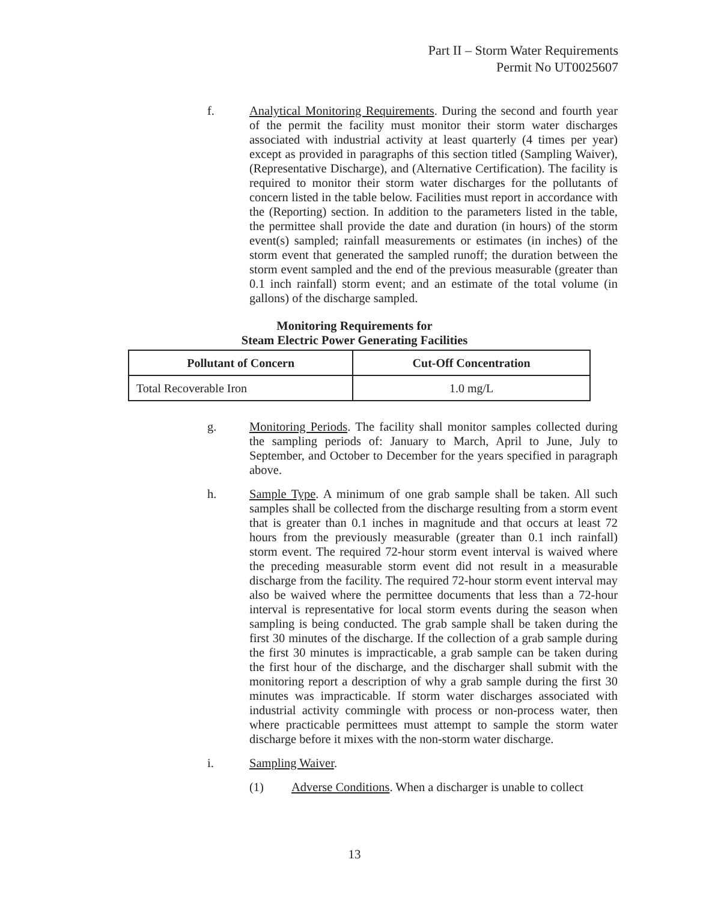Part II – Storm Water Requirements
Permit No UT0025607
f. Analytical Monitoring Requirements. During the second and fourth year of the permit the facility must monitor their storm water discharges associated with industrial activity at least quarterly (4 times per year) except as provided in paragraphs of this section titled (Sampling Waiver), (Representative Discharge), and (Alternative Certification). The facility is required to monitor their storm water discharges for the pollutants of concern listed in the table below. Facilities must report in accordance with the (Reporting) section. In addition to the parameters listed in the table, the permittee shall provide the date and duration (in hours) of the storm event(s) sampled; rainfall measurements or estimates (in inches) of the storm event that generated the sampled runoff; the duration between the storm event sampled and the end of the previous measurable (greater than 0.1 inch rainfall) storm event; and an estimate of the total volume (in gallons) of the discharge sampled.
Monitoring Requirements for
Steam Electric Power Generating Facilities
| Pollutant of Concern | Cut-Off Concentration |
| --- | --- |
| Total Recoverable Iron | 1.0 mg/L |
g. Monitoring Periods. The facility shall monitor samples collected during the sampling periods of: January to March, April to June, July to September, and October to December for the years specified in paragraph above.
h. Sample Type. A minimum of one grab sample shall be taken. All such samples shall be collected from the discharge resulting from a storm event that is greater than 0.1 inches in magnitude and that occurs at least 72 hours from the previously measurable (greater than 0.1 inch rainfall) storm event. The required 72-hour storm event interval is waived where the preceding measurable storm event did not result in a measurable discharge from the facility. The required 72-hour storm event interval may also be waived where the permittee documents that less than a 72-hour interval is representative for local storm events during the season when sampling is being conducted. The grab sample shall be taken during the first 30 minutes of the discharge. If the collection of a grab sample during the first 30 minutes is impracticable, a grab sample can be taken during the first hour of the discharge, and the discharger shall submit with the monitoring report a description of why a grab sample during the first 30 minutes was impracticable. If storm water discharges associated with industrial activity commingle with process or non-process water, then where practicable permittees must attempt to sample the storm water discharge before it mixes with the non-storm water discharge.
i. Sampling Waiver.
(1) Adverse Conditions. When a discharger is unable to collect
13